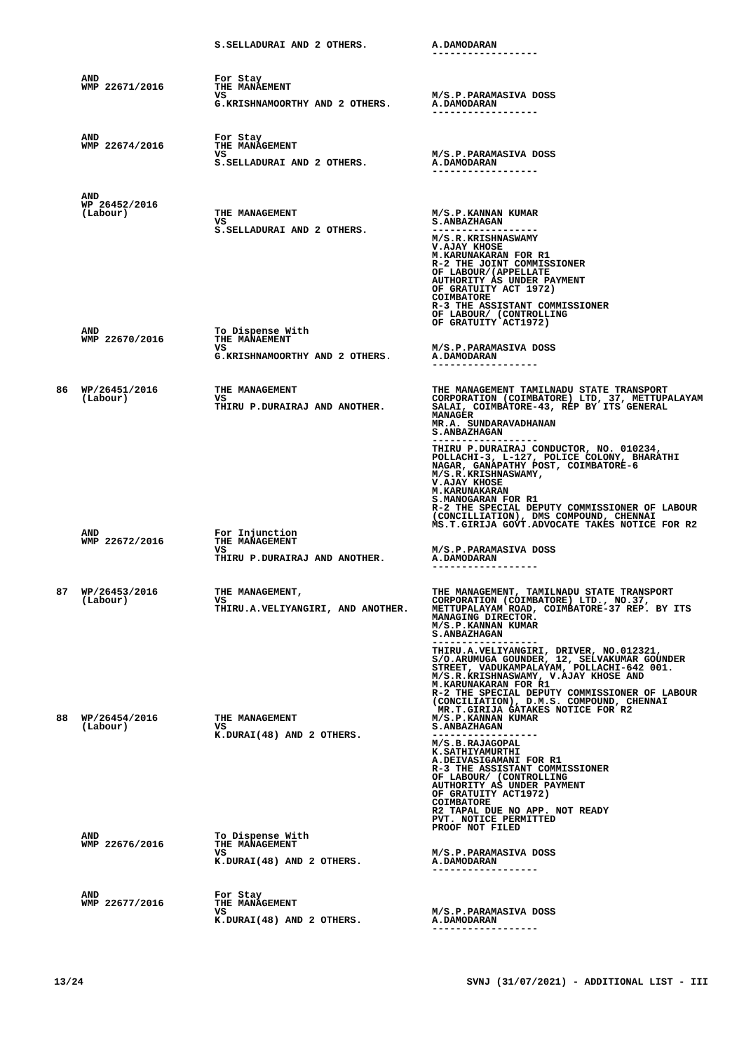| | | S.SELLADURAI AND 2 OTHERS. | A.DAMODARAN ------------------ |
| | AND WMP 22671/2016 | For Stay THE MANAEMENT VS G.KRISHNAMOORTHY AND 2 OTHERS. | M/S.P.PARAMASIVA DOSS A.DAMODARAN ------------------ |
| | AND WMP 22674/2016 | For Stay THE MANAGEMENT VS S.SELLADURAI AND 2 OTHERS. | M/S.P.PARAMASIVA DOSS A.DAMODARAN ------------------ |
| | AND WP 26452/2016 (Labour) | THE MANAGEMENT VS S.SELLADURAI AND 2 OTHERS. | M/S.P.KANNAN KUMAR S.ANBAZHAGAN ------------------ M/S.R.KRISHNASWAMY V.AJAY KHOSE M.KARUNAKARAN FOR R1 R-2 THE JOINT COMMISSIONER OF LABOUR/(APPELLATE AUTHORITY AS UNDER PAYMENT OF GRATUITY ACT 1972) COIMBATORE R-3 THE ASSISTANT COMMISSIONER OF LABOUR/ (CONTROLLING OF GRATUITY ACT1972) |
| | AND WMP 22670/2016 | To Dispense With THE MANAEMENT VS G.KRISHNAMOORTHY AND 2 OTHERS. | M/S.P.PARAMASIVA DOSS A.DAMODARAN ------------------ |
| 86 | WP/26451/2016 (Labour) | THE MANAGEMENT VS THIRU P.DURAIRAJ AND ANOTHER. | THE MANAGEMENT TAMILNADU STATE TRANSPORT CORPORATION (COIMBATORE) LTD, 37, METTUPALAYAM SALAI, COIMBATORE-43, REP BY ITS GENERAL MANAGER MR.A. SUNDARAVADHANAN S.ANBAZHAGAN ------------------ THIRU P.DURAIRAJ CONDUCTOR, NO. 010234, POLLACHI-3, L-127, POLICE COLONY, BHARATHI NAGAR, GANAPATHY POST, COIMBATORE-6 M/S.R.KRISHNASWAMY, V.AJAY KHOSE M.KARUNAKARAN S.MANOGARAN FOR R1 R-2 THE SPECIAL DEPUTY COMMISSIONER OF LABOUR (CONCILLIATION), DMS COMPOUND, CHENNAI MS.T.GIRIJA GOVT.ADVOCATE TAKES NOTICE FOR R2 |
| | AND WMP 22672/2016 | For Injunction THE MANAGEMENT VS THIRU P.DURAIRAJ AND ANOTHER. | M/S.P.PARAMASIVA DOSS A.DAMODARAN ------------------ |
| 87 | WP/26453/2016 (Labour) | THE MANAGEMENT, VS THIRU.A.VELIYANGIRI, AND ANOTHER. | THE MANAGEMENT, TAMILNADU STATE TRANSPORT CORPORATION (COIMBATORE) LTD., NO.37, METTUPALAYAM ROAD, COIMBATORE-37 REP. BY ITS MANAGING DIRECTOR. M/S.P.KANNAN KUMAR S.ANBAZHAGAN ------------------ THIRU.A.VELIYANGIRI, DRIVER, NO.012321, S/O.ARUMUGA GOUNDER, 12, SELVAKUMAR GOUNDER STREET, VADUKAMPALAYAM, POLLACHI-642 001. M/S.R.KRISHNASWAMY, V.AJAY KHOSE AND M.KARUNAKARAN FOR R1 R-2 THE SPECIAL DEPUTY COMMISSIONER OF LABOUR (CONCILIATION), D.M.S. COMPOUND, CHENNAI MR.T.GIRIJA GATAKES NOTICE FOR R2 |
| 88 | WP/26454/2016 (Labour) | THE MANAGEMENT VS K.DURAI(48) AND 2 OTHERS. | M/S.P.KANNAN KUMAR S.ANBAZHAGAN ------------------ M/S.B.RAJAGOPAL K.SATHIYAMURTHI A.DEIVASIGAMANI FOR R1 R-3 THE ASSISTANT COMMISSIONER OF LABOUR/ (CONTROLLING AUTHORITY AS UNDER PAYMENT OF GRATUITY ACT1972) COIMBATORE R2 TAPAL DUE NO APP. NOT READY PVT. NOTICE PERMITTED PROOF NOT FILED |
| | AND WMP 22676/2016 | To Dispense With THE MANAGEMENT VS K.DURAI(48) AND 2 OTHERS. | M/S.P.PARAMASIVA DOSS A.DAMODARAN ------------------ |
| | AND WMP 22677/2016 | For Stay THE MANAGEMENT VS K.DURAI(48) AND 2 OTHERS. | M/S.P.PARAMASIVA DOSS A.DAMODARAN ------------------ |
13/24 SVNJ (31/07/2021) - ADDITIONAL LIST - III